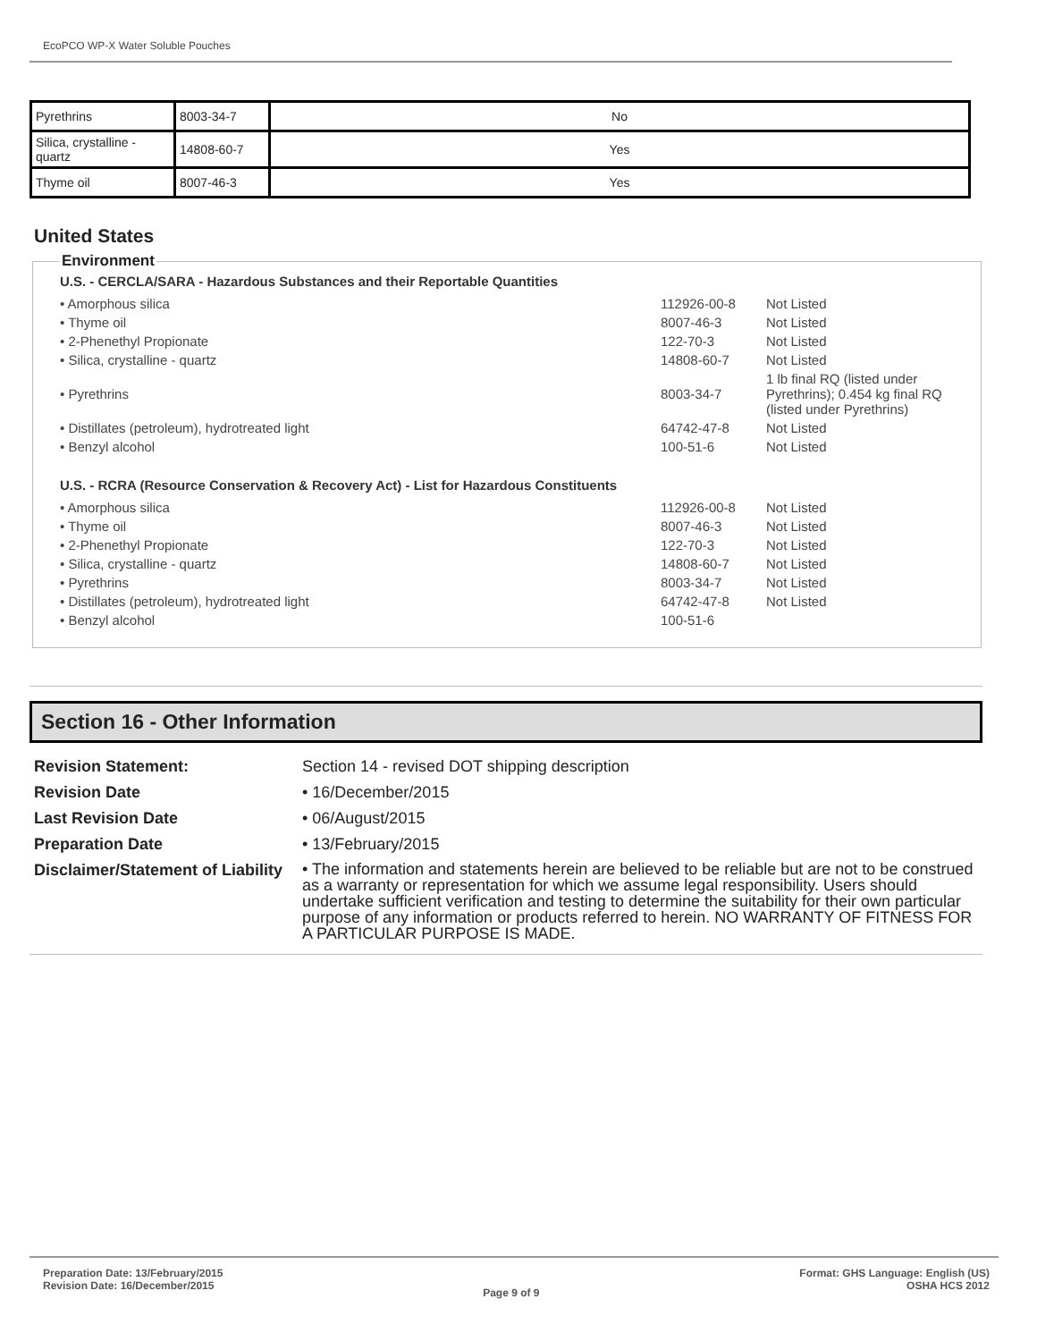EcoPCO WP-X Water Soluble Pouches
| Pyrethrins | 8003-34-7 | No |
| Silica, crystalline - quartz | 14808-60-7 | Yes |
| Thyme oil | 8007-46-3 | Yes |
United States
Environment
U.S. - CERCLA/SARA - Hazardous Substances and their Reportable Quantities
| • Amorphous silica | 112926-00-8 | Not Listed |
| • Thyme oil | 8007-46-3 | Not Listed |
| • 2-Phenethyl Propionate | 122-70-3 | Not Listed |
| • Silica, crystalline - quartz | 14808-60-7 | Not Listed |
| • Pyrethrins | 8003-34-7 | 1 lb final RQ (listed under Pyrethrins); 0.454 kg final RQ (listed under Pyrethrins) |
| • Distillates (petroleum), hydrotreated light | 64742-47-8 | Not Listed |
| • Benzyl alcohol | 100-51-6 | Not Listed |
U.S. - RCRA (Resource Conservation & Recovery Act) - List for Hazardous Constituents
| • Amorphous silica | 112926-00-8 | Not Listed |
| • Thyme oil | 8007-46-3 | Not Listed |
| • 2-Phenethyl Propionate | 122-70-3 | Not Listed |
| • Silica, crystalline - quartz | 14808-60-7 | Not Listed |
| • Pyrethrins | 8003-34-7 | Not Listed |
| • Distillates (petroleum), hydrotreated light | 64742-47-8 | Not Listed |
| • Benzyl alcohol | 100-51-6 | |
Section 16 - Other Information
Revision Statement:
Section 14 - revised DOT shipping description
Revision Date
• 16/December/2015
Last Revision Date
• 06/August/2015
Preparation Date
• 13/February/2015
Disclaimer/Statement of Liability
• The information and statements herein are believed to be reliable but are not to be construed as a warranty or representation for which we assume legal responsibility. Users should undertake sufficient verification and testing to determine the suitability for their own particular purpose of any information or products referred to herein. NO WARRANTY OF FITNESS FOR A PARTICULAR PURPOSE IS MADE.
Preparation Date: 13/February/2015
Revision Date: 16/December/2015
Page 9 of 9
Format: GHS Language: English (US)
OSHA HCS 2012